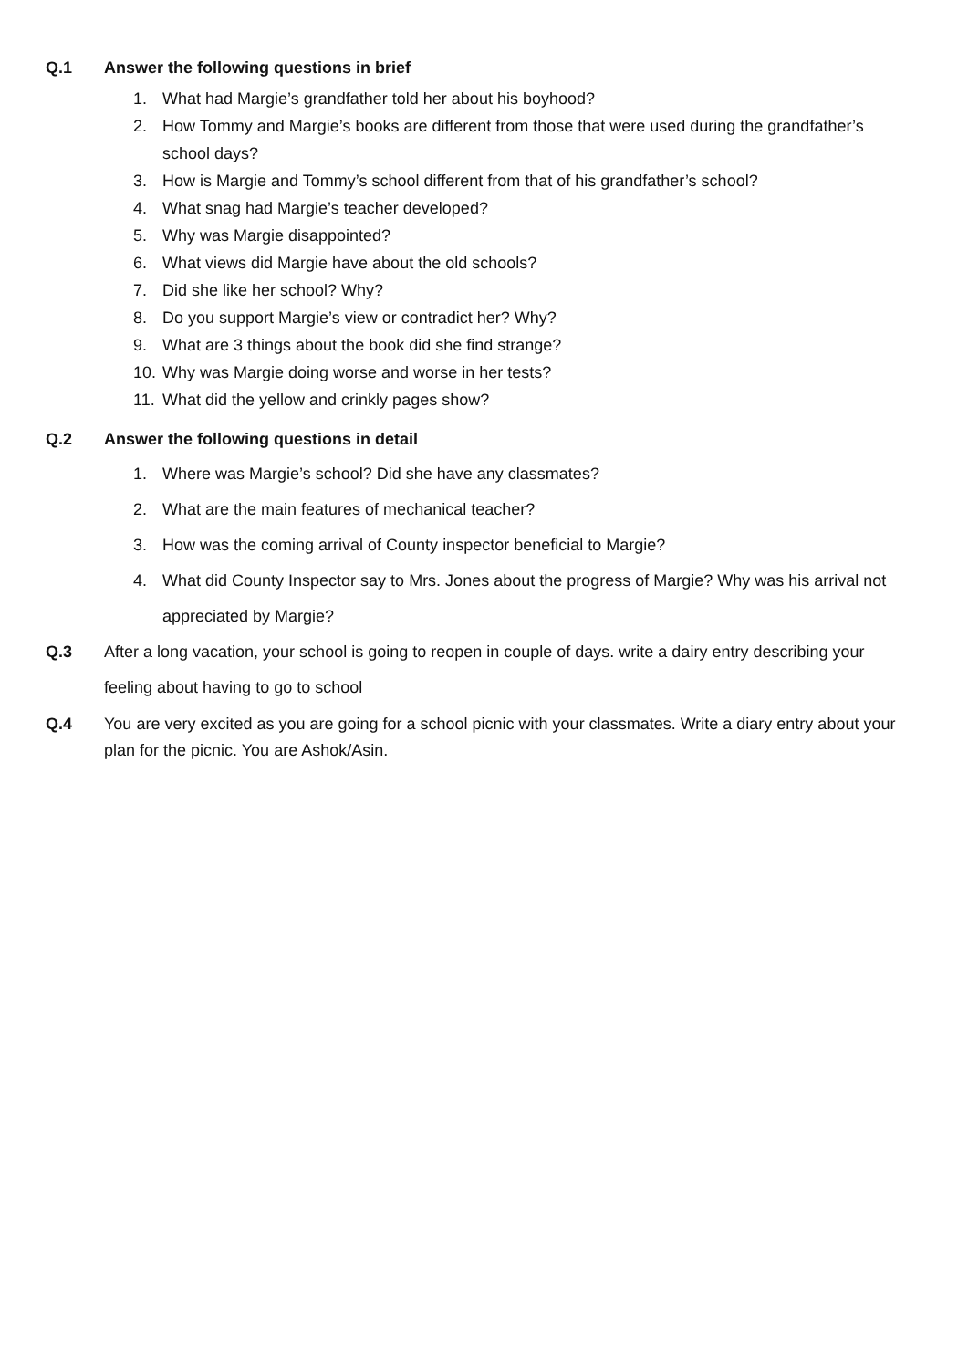Q.1 Answer the following questions in brief
1. What had Margie’s grandfather told her about his boyhood?
2. How Tommy and Margie’s books are different from those that were used during the grandfather’s school days?
3. How is Margie and Tommy’s school different from that of his grandfather’s school?
4. What snag had Margie’s teacher developed?
5. Why was Margie disappointed?
6. What views did Margie have about the old schools?
7. Did she like her school? Why?
8. Do you support Margie’s view or contradict her? Why?
9. What are 3 things about the book did she find strange?
10. Why was Margie doing worse and worse in her tests?
11. What did the yellow and crinkly pages show?
Q.2 Answer the following questions in detail
1. Where was Margie’s school? Did she have any classmates?
2. What are the main features of mechanical teacher?
3. How was the coming arrival of County inspector beneficial to Margie?
4. What did County Inspector say to Mrs. Jones about the progress of Margie? Why was his arrival not appreciated by Margie?
Q.3 After a long vacation, your school is going to reopen in couple of days. write a dairy entry describing your feeling about having to go to school
Q.4 You are very excited as you are going for a school picnic with your classmates. Write a diary entry about your plan for the picnic. You are Ashok/Asin.